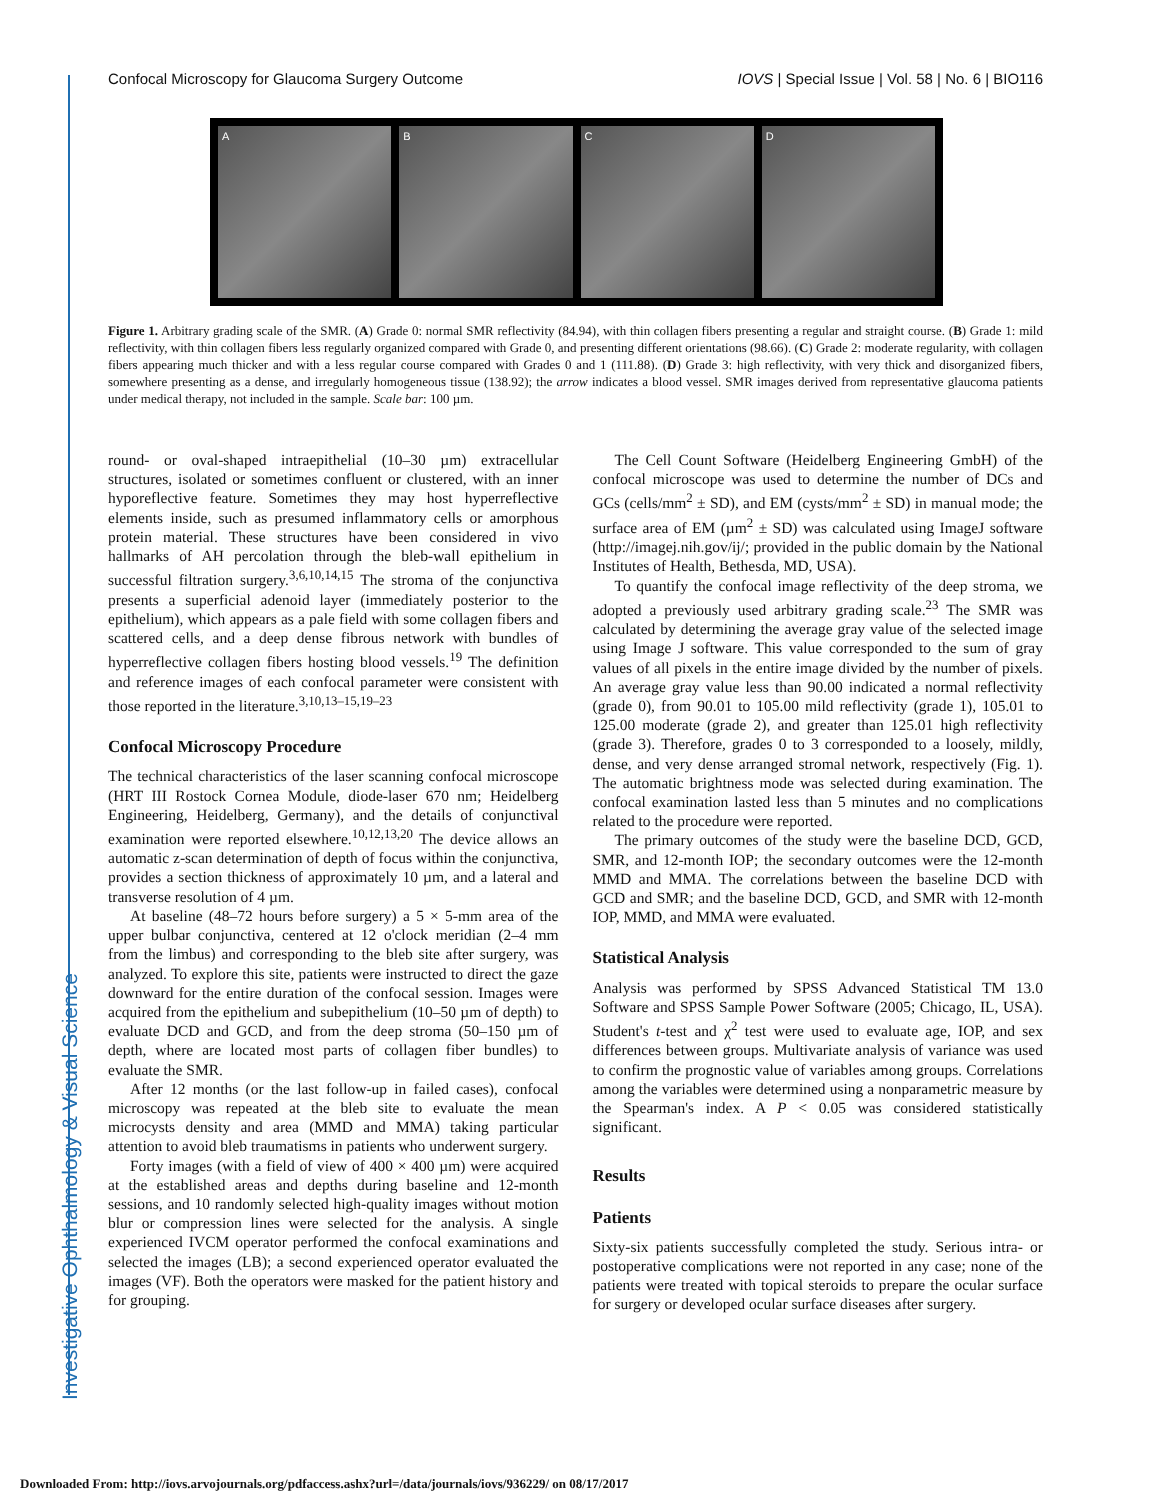Investigative Ophthalmology & Visual Science
Confocal Microscopy for Glaucoma Surgery Outcome IOVS | Special Issue | Vol. 58 | No. 6 | BIO116
A B C D
Figure 1. Arbitrary grading scale of the SMR. (A) Grade 0: normal SMR reflectivity (84.94), with thin collagen fibers presenting a regular and straight course. (B) Grade 1: mild reflectivity, with thin collagen fibers less regularly organized compared with Grade 0, and presenting different orientations (98.66). (C) Grade 2: moderate regularity, with collagen fibers appearing much thicker and with a less regular course compared with Grades 0 and 1 (111.88). (D) Grade 3: high reflectivity, with very thick and disorganized fibers, somewhere presenting as a dense, and irregularly homogeneous tissue (138.92); the arrow indicates a blood vessel. SMR images derived from representative glaucoma patients under medical therapy, not included in the sample. Scale bar: 100 µm.
round- or oval-shaped intraepithelial (10–30 µm) extracellular structures, isolated or sometimes confluent or clustered, with an inner hyporeflective feature. Sometimes they may host hyperreflective elements inside, such as presumed inflammatory cells or amorphous protein material. These structures have been considered in vivo hallmarks of AH percolation through the bleb-wall epithelium in successful filtration surgery.<sup>3,6,10,14,15</sup> The stroma of the conjunctiva presents a superficial adenoid layer (immediately posterior to the epithelium), which appears as a pale field with some collagen fibers and scattered cells, and a deep dense fibrous network with bundles of hyperreflective collagen fibers hosting blood vessels.<sup>19</sup> The definition and reference images of each confocal parameter were consistent with those reported in the literature.<sup>3,10,13–15,19–23</sup>
Confocal Microscopy Procedure
The technical characteristics of the laser scanning confocal microscope (HRT III Rostock Cornea Module, diode-laser 670 nm; Heidelberg Engineering, Heidelberg, Germany), and the details of conjunctival examination were reported elsewhere.<sup>10,12,13,20</sup> The device allows an automatic z-scan determination of depth of focus within the conjunctiva, provides a section thickness of approximately 10 µm, and a lateral and transverse resolution of 4 µm.
At baseline (48–72 hours before surgery) a 5 × 5-mm area of the upper bulbar conjunctiva, centered at 12 o'clock meridian (2–4 mm from the limbus) and corresponding to the bleb site after surgery, was analyzed. To explore this site, patients were instructed to direct the gaze downward for the entire duration of the confocal session. Images were acquired from the epithelium and subepithelium (10–50 µm of depth) to evaluate DCD and GCD, and from the deep stroma (50–150 µm of depth, where are located most parts of collagen fiber bundles) to evaluate the SMR.
After 12 months (or the last follow-up in failed cases), confocal microscopy was repeated at the bleb site to evaluate the mean microcysts density and area (MMD and MMA) taking particular attention to avoid bleb traumatisms in patients who underwent surgery.
Forty images (with a field of view of 400 × 400 µm) were acquired at the established areas and depths during baseline and 12-month sessions, and 10 randomly selected high-quality images without motion blur or compression lines were selected for the analysis. A single experienced IVCM operator performed the confocal examinations and selected the images (LB); a second experienced operator evaluated the images (VF). Both the operators were masked for the patient history and for grouping.
The Cell Count Software (Heidelberg Engineering GmbH) of the confocal microscope was used to determine the number of DCs and GCs (cells/mm<sup>2</sup> ± SD), and EM (cysts/mm<sup>2</sup> ± SD) in manual mode; the surface area of EM (µm<sup>2</sup> ± SD) was calculated using ImageJ software (http://imagej.nih.gov/ij/; provided in the public domain by the National Institutes of Health, Bethesda, MD, USA).
To quantify the confocal image reflectivity of the deep stroma, we adopted a previously used arbitrary grading scale.<sup>23</sup> The SMR was calculated by determining the average gray value of the selected image using Image J software. This value corresponded to the sum of gray values of all pixels in the entire image divided by the number of pixels. An average gray value less than 90.00 indicated a normal reflectivity (grade 0), from 90.01 to 105.00 mild reflectivity (grade 1), 105.01 to 125.00 moderate (grade 2), and greater than 125.01 high reflectivity (grade 3). Therefore, grades 0 to 3 corresponded to a loosely, mildly, dense, and very dense arranged stromal network, respectively (Fig. 1). The automatic brightness mode was selected during examination. The confocal examination lasted less than 5 minutes and no complications related to the procedure were reported.
The primary outcomes of the study were the baseline DCD, GCD, SMR, and 12-month IOP; the secondary outcomes were the 12-month MMD and MMA. The correlations between the baseline DCD with GCD and SMR; and the baseline DCD, GCD, and SMR with 12-month IOP, MMD, and MMA were evaluated.
Statistical Analysis
Analysis was performed by SPSS Advanced Statistical TM 13.0 Software and SPSS Sample Power Software (2005; Chicago, IL, USA). Student's t-test and χ<sup>2</sup> test were used to evaluate age, IOP, and sex differences between groups. Multivariate analysis of variance was used to confirm the prognostic value of variables among groups. Correlations among the variables were determined using a nonparametric measure by the Spearman's index. A P < 0.05 was considered statistically significant.
Results
Patients
Sixty-six patients successfully completed the study. Serious intra- or postoperative complications were not reported in any case; none of the patients were treated with topical steroids to prepare the ocular surface for surgery or developed ocular surface diseases after surgery.
Downloaded From: http://iovs.arvojournals.org/pdfaccess.ashx?url=/data/journals/iovs/936229/ on 08/17/2017